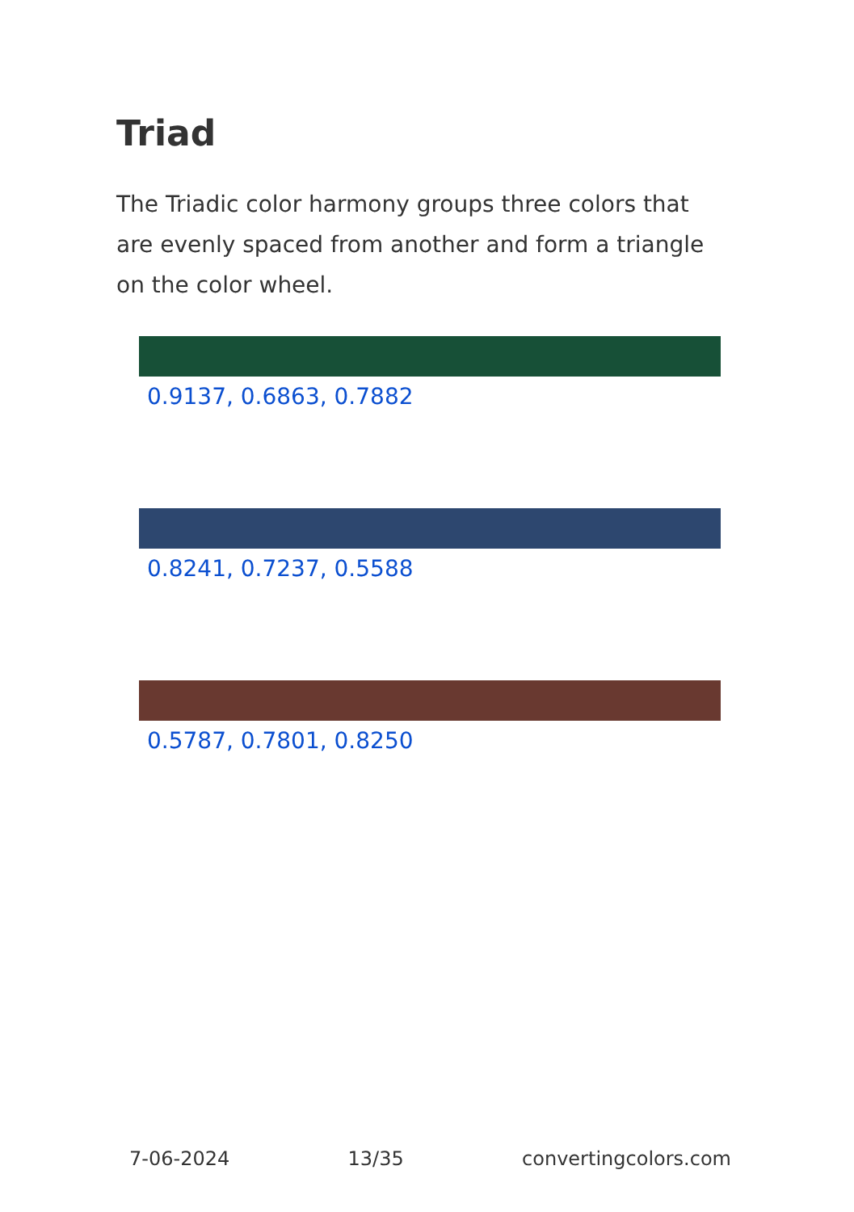Triad
The Triadic color harmony groups three colors that are evenly spaced from another and form a triangle on the color wheel.
0.9137, 0.6863, 0.7882
0.8241, 0.7237, 0.5588
0.5787, 0.7801, 0.8250
7-06-2024 13/35 convertingcolors.com